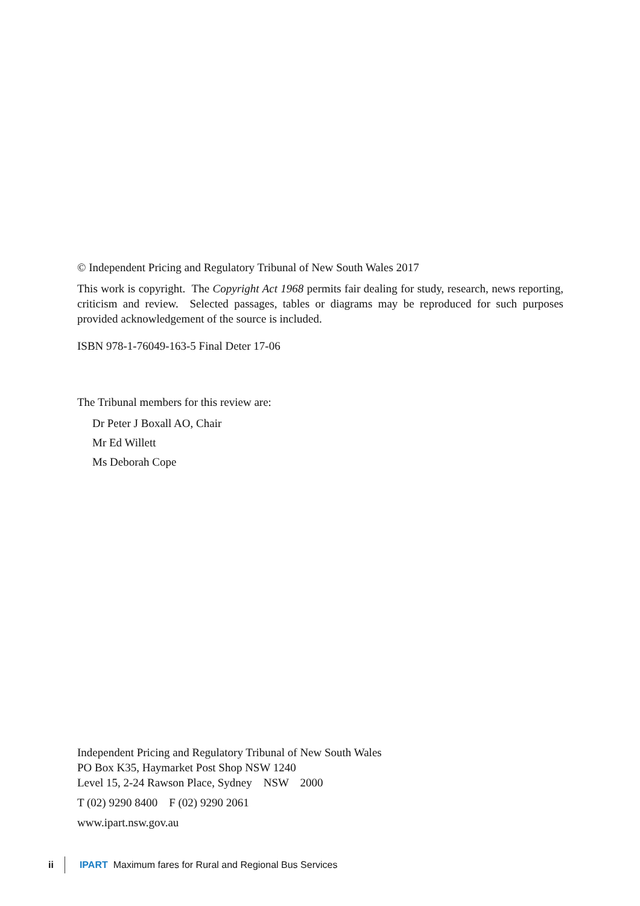© Independent Pricing and Regulatory Tribunal of New South Wales 2017
This work is copyright. The Copyright Act 1968 permits fair dealing for study, research, news reporting, criticism and review. Selected passages, tables or diagrams may be reproduced for such purposes provided acknowledgement of the source is included.
ISBN 978-1-76049-163-5 Final Deter 17-06
The Tribunal members for this review are:
Dr Peter J Boxall AO, Chair
Mr Ed Willett
Ms Deborah Cope
Independent Pricing and Regulatory Tribunal of New South Wales
PO Box K35, Haymarket Post Shop NSW 1240
Level 15, 2-24 Rawson Place, Sydney NSW 2000
T (02) 9290 8400 F (02) 9290 2061
www.ipart.nsw.gov.au
ii IPART Maximum fares for Rural and Regional Bus Services